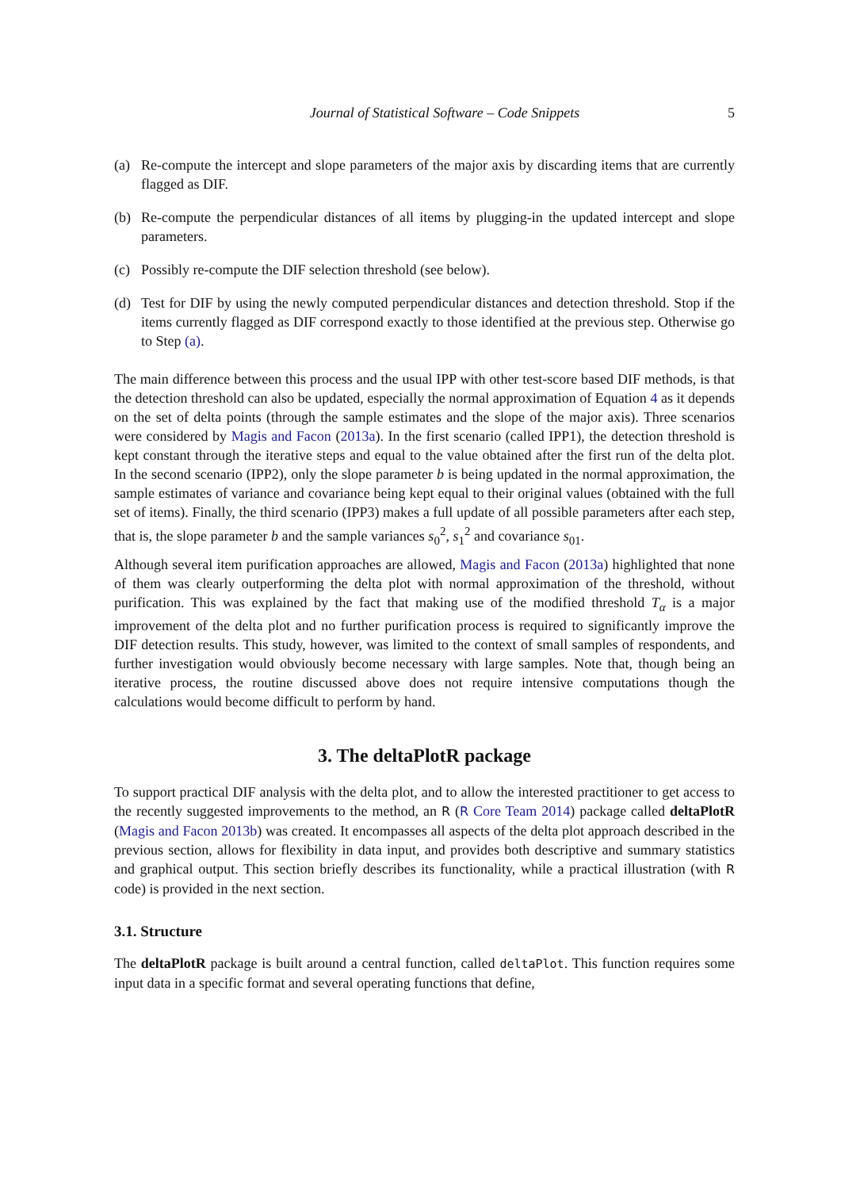Journal of Statistical Software – Code Snippets 5
(a) Re-compute the intercept and slope parameters of the major axis by discarding items that are currently flagged as DIF.
(b) Re-compute the perpendicular distances of all items by plugging-in the updated intercept and slope parameters.
(c) Possibly re-compute the DIF selection threshold (see below).
(d) Test for DIF by using the newly computed perpendicular distances and detection threshold. Stop if the items currently flagged as DIF correspond exactly to those identified at the previous step. Otherwise go to Step (a).
The main difference between this process and the usual IPP with other test-score based DIF methods, is that the detection threshold can also be updated, especially the normal approximation of Equation 4 as it depends on the set of delta points (through the sample estimates and the slope of the major axis). Three scenarios were considered by Magis and Facon (2013a). In the first scenario (called IPP1), the detection threshold is kept constant through the iterative steps and equal to the value obtained after the first run of the delta plot. In the second scenario (IPP2), only the slope parameter b is being updated in the normal approximation, the sample estimates of variance and covariance being kept equal to their original values (obtained with the full set of items). Finally, the third scenario (IPP3) makes a full update of all possible parameters after each step, that is, the slope parameter b and the sample variances s<sub>0</sub><sup>2</sup>, s<sub>1</sub><sup>2</sup> and covariance s<sub>01</sub>.
Although several item purification approaches are allowed, Magis and Facon (2013a) highlighted that none of them was clearly outperforming the delta plot with normal approximation of the threshold, without purification. This was explained by the fact that making use of the modified threshold T<sub>α</sub> is a major improvement of the delta plot and no further purification process is required to significantly improve the DIF detection results. This study, however, was limited to the context of small samples of respondents, and further investigation would obviously become necessary with large samples. Note that, though being an iterative process, the routine discussed above does not require intensive computations though the calculations would become difficult to perform by hand.
3. The deltaPlotR package
To support practical DIF analysis with the delta plot, and to allow the interested practitioner to get access to the recently suggested improvements to the method, an R (R Core Team 2014) package called deltaPlotR (Magis and Facon 2013b) was created. It encompasses all aspects of the delta plot approach described in the previous section, allows for flexibility in data input, and provides both descriptive and summary statistics and graphical output. This section briefly describes its functionality, while a practical illustration (with R code) is provided in the next section.
3.1. Structure
The deltaPlotR package is built around a central function, called deltaPlot. This function requires some input data in a specific format and several operating functions that define,